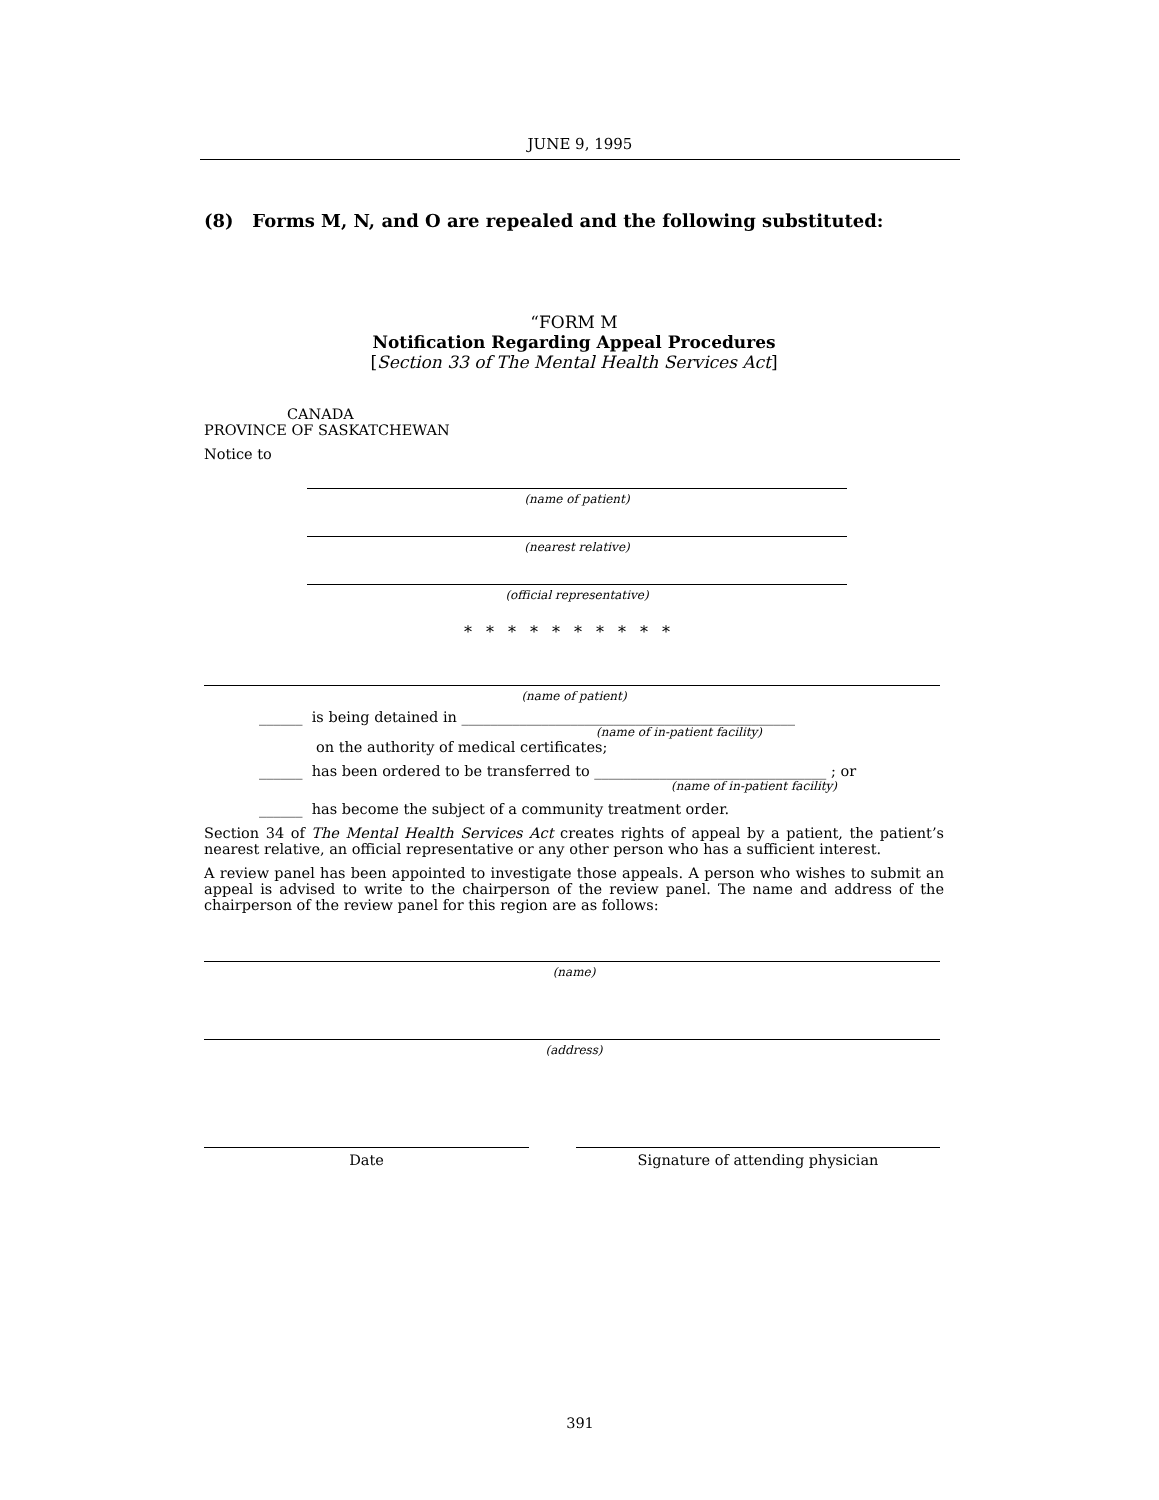JUNE 9, 1995
(8) Forms M, N, and O are repealed and the following substituted:
“FORM M
Notification Regarding Appeal Procedures
[Section 33 of The Mental Health Services Act]
CANADA
PROVINCE OF SASKATCHEWAN
Notice to
(name of patient)
(nearest relative)
(official representative)
**********
(name of patient)
______ is being detained in ______________________________________________
(name of in-patient facility)
on the authority of medical certificates;
______ has been ordered to be transferred to ________________________________ ; or
(name of in-patient facility)
______ has become the subject of a community treatment order.
Section 34 of The Mental Health Services Act creates rights of appeal by a patient, the patient’s nearest relative, an official representative or any other person who has a sufficient interest.
A review panel has been appointed to investigate those appeals. A person who wishes to submit an appeal is advised to write to the chairperson of the review panel. The name and address of the chairperson of the review panel for this region are as follows:
(name)
(address)
Date Signature of attending physician
391